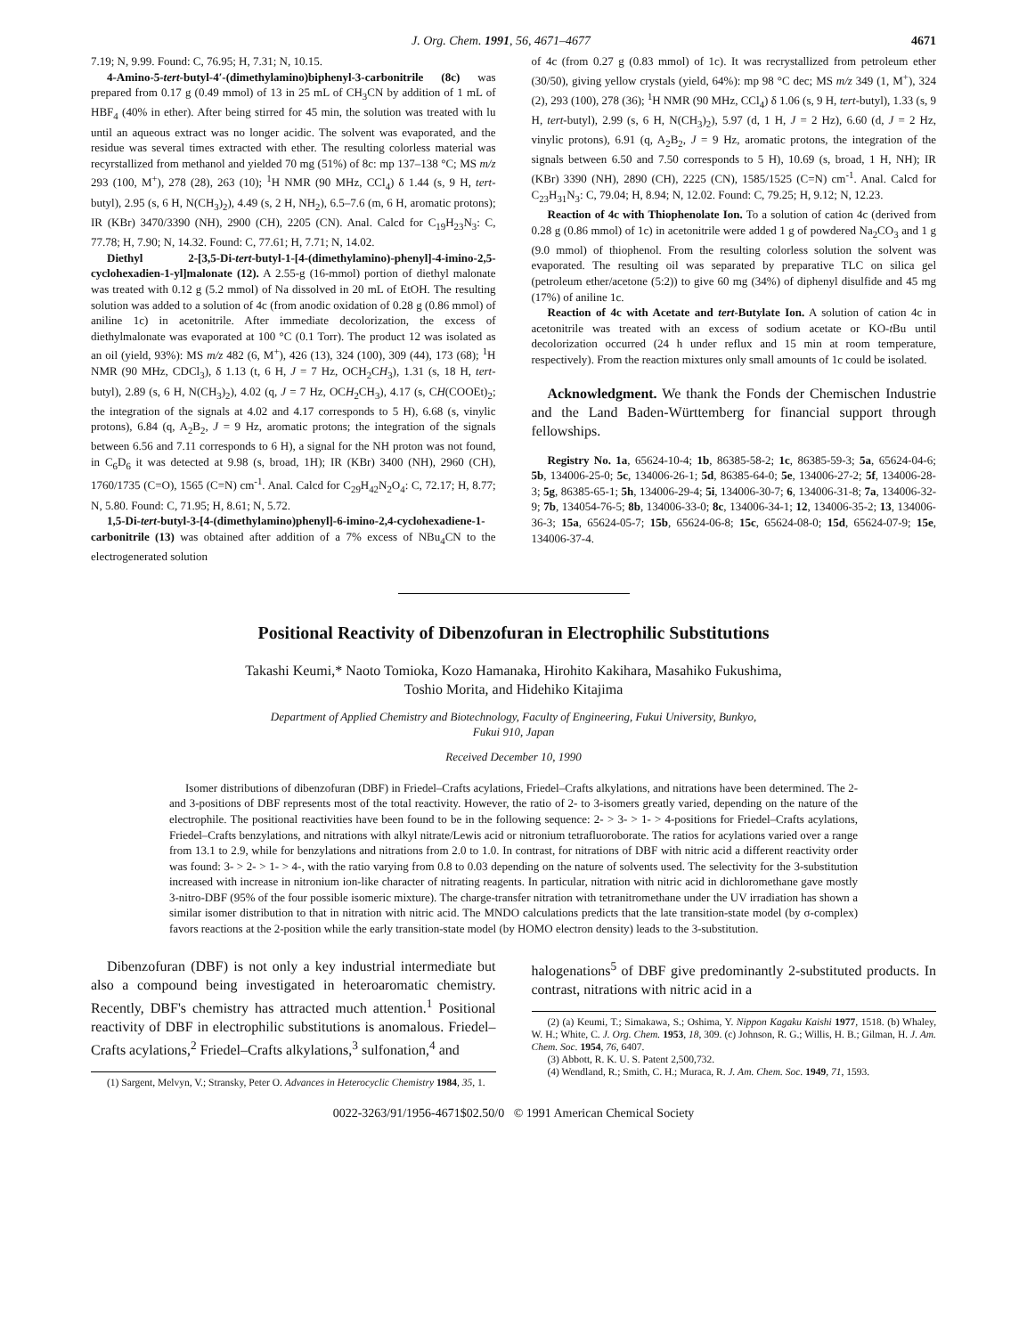J. Org. Chem. 1991, 56, 4671–4677 4671
7.19; N, 9.99. Found: C, 76.95; H, 7.31; N, 10.15.
4-Amino-5-tert-butyl-4′-(dimethylamino)biphenyl-3-carbonitrile (8c) was prepared from 0.17 g (0.49 mmol) of 13 in 25 mL of CH<sub>3</sub>CN by addition of 1 mL of HBF<sub>4</sub> (40% in ether). After being stirred for 45 min, the solution was treated with lu until an aqueous extract was no longer acidic. The solvent was evaporated, and the residue was several times extracted with ether. The resulting colorless material was recyrstallized from methanol and yielded 70 mg (51%) of 8c: mp 137–138 °C; MS m/z 293 (100, M<sup>+</sup>), 278 (28), 263 (10); <sup>1</sup>H NMR (90 MHz, CCl<sub>4</sub>) δ 1.44 (s, 9 H, tert-butyl), 2.95 (s, 6 H, N(CH<sub>3</sub>)<sub>2</sub>), 4.49 (s, 2 H, NH<sub>2</sub>), 6.5–7.6 (m, 6 H, aromatic protons); IR (KBr) 3470/3390 (NH), 2900 (CH), 2205 (CN). Anal. Calcd for C<sub>19</sub>H<sub>23</sub>N<sub>3</sub>: C, 77.78; H, 7.90; N, 14.32. Found: C, 77.61; H, 7.71; N, 14.02.
Diethyl 2-[3,5-Di-tert-butyl-1-[4-(dimethylamino)-phenyl]-4-imino-2,5-cyclohexadien-1-yl]malonate (12). A 2.55-g (16-mmol) portion of diethyl malonate was treated with 0.12 g (5.2 mmol) of Na dissolved in 20 mL of EtOH. The resulting solution was added to a solution of 4c (from anodic oxidation of 0.28 g (0.86 mmol) of aniline 1c) in acetonitrile. After immediate decolorization, the excess of diethylmalonate was evaporated at 100 °C (0.1 Torr). The product 12 was isolated as an oil (yield, 93%): MS m/z 482 (6, M<sup>+</sup>), 426 (13), 324 (100), 309 (44), 173 (68); <sup>1</sup>H NMR (90 MHz, CDCl<sub>3</sub>), δ 1.13 (t, 6 H, J = 7 Hz, OCH<sub>2</sub>CH<sub>3</sub>), 1.31 (s, 18 H, tert-butyl), 2.89 (s, 6 H, N(CH<sub>3</sub>)<sub>2</sub>), 4.02 (q, J = 7 Hz, OCH<sub>2</sub>CH<sub>3</sub>), 4.17 (s, CH(COOEt)<sub>2</sub>; the integration of the signals at 4.02 and 4.17 corresponds to 5 H), 6.68 (s, vinylic protons), 6.84 (q, A<sub>2</sub>B<sub>2</sub>, J = 9 Hz, aromatic protons; the integration of the signals between 6.56 and 7.11 corresponds to 6 H), a signal for the NH proton was not found, in C<sub>6</sub>D<sub>6</sub> it was detected at 9.98 (s, broad, 1H); IR (KBr) 3400 (NH), 2960 (CH), 1760/1735 (C=O), 1565 (C=N) cm<sup>-1</sup>. Anal. Calcd for C<sub>29</sub>H<sub>42</sub>N<sub>2</sub>O<sub>4</sub>: C, 72.17; H, 8.77; N, 5.80. Found: C, 71.95; H, 8.61; N, 5.72.
1,5-Di-tert-butyl-3-[4-(dimethylamino)phenyl]-6-imino-2,4-cyclohexadiene-1-carbonitrile (13) was obtained after addition of a 7% excess of NBu<sub>4</sub>CN to the electrogenerated solution
of 4c (from 0.27 g (0.83 mmol) of 1c). It was recrystallized from petroleum ether (30/50), giving yellow crystals (yield, 64%): mp 98 °C dec; MS m/z 349 (1, M<sup>+</sup>), 324 (2), 293 (100), 278 (36); <sup>1</sup>H NMR (90 MHz, CCl<sub>4</sub>) δ 1.06 (s, 9 H, tert-butyl), 1.33 (s, 9 H, tert-butyl), 2.99 (s, 6 H, N(CH<sub>3</sub>)<sub>2</sub>), 5.97 (d, 1 H, J = 2 Hz), 6.60 (d, J = 2 Hz, vinylic protons), 6.91 (q, A<sub>2</sub>B<sub>2</sub>, J = 9 Hz, aromatic protons, the integration of the signals between 6.50 and 7.50 corresponds to 5 H), 10.69 (s, broad, 1 H, NH); IR (KBr) 3390 (NH), 2890 (CH), 2225 (CN), 1585/1525 (C=N) cm<sup>-1</sup>. Anal. Calcd for C<sub>23</sub>H<sub>31</sub>N<sub>3</sub>: C, 79.04; H, 8.94; N, 12.02. Found: C, 79.25; H, 9.12; N, 12.23.
Reaction of 4c with Thiophenolate Ion. To a solution of cation 4c (derived from 0.28 g (0.86 mmol) of 1c) in acetonitrile were added 1 g of powdered Na<sub>2</sub>CO<sub>3</sub> and 1 g (9.0 mmol) of thiophenol. From the resulting colorless solution the solvent was evaporated. The resulting oil was separated by preparative TLC on silica gel (petroleum ether/acetone (5:2)) to give 60 mg (34%) of diphenyl disulfide and 45 mg (17%) of aniline 1c.
Reaction of 4c with Acetate and tert-Butylate Ion. A solution of cation 4c in acetonitrile was treated with an excess of sodium acetate or KO-t Bu until decolorization occurred (24 h under reflux and 15 min at room temperature, respectively). From the reaction mixtures only small amounts of 1c could be isolated.
Acknowledgment. We thank the Fonds der Chemischen Industrie and the Land Baden-Württemberg for financial support through fellowships.
Registry No. 1a, 65624-10-4; 1b, 86385-58-2; 1c, 86385-59-3; 5a, 65624-04-6; 5b, 134006-25-0; 5c, 134006-26-1; 5d, 86385-64-0; 5e, 134006-27-2; 5f, 134006-28-3; 5g, 86385-65-1; 5h, 134006-29-4; 5i, 134006-30-7; 6, 134006-31-8; 7a, 134006-32-9; 7b, 134054-76-5; 8b, 134006-33-0; 8c, 134006-34-1; 12, 134006-35-2; 13, 134006-36-3; 15a, 65624-05-7; 15b, 65624-06-8; 15c, 65624-08-0; 15d, 65624-07-9; 15e, 134006-37-4.
Positional Reactivity of Dibenzofuran in Electrophilic Substitutions
Takashi Keumi,* Naoto Tomioka, Kozo Hamanaka, Hirohito Kakihara, Masahiko Fukushima,
Toshio Morita, and Hidehiko Kitajima
Department of Applied Chemistry and Biotechnology, Faculty of Engineering, Fukui University, Bunkyo,
Fukui 910, Japan
Received December 10, 1990
Isomer distributions of dibenzofuran (DBF) in Friedel–Crafts acylations, Friedel–Crafts alkylations, and nitrations have been determined. The 2- and 3-positions of DBF represents most of the total reactivity. However, the ratio of 2- to 3-isomers greatly varied, depending on the nature of the electrophile. The positional reactivities have been found to be in the following sequence: 2- > 3- > 1- > 4-positions for Friedel–Crafts acylations, Friedel–Crafts benzylations, and nitrations with alkyl nitrate/Lewis acid or nitronium tetrafluoroborate. The ratios for acylations varied over a range from 13.1 to 2.9, while for benzylations and nitrations from 2.0 to 1.0. In contrast, for nitrations of DBF with nitric acid a different reactivity order was found: 3- > 2- > 1- > 4-, with the ratio varying from 0.8 to 0.03 depending on the nature of solvents used. The selectivity for the 3-substitution increased with increase in nitronium ion-like character of nitrating reagents. In particular, nitration with nitric acid in dichloromethane gave mostly 3-nitro-DBF (95% of the four possible isomeric mixture). The charge-transfer nitration with tetranitromethane under the UV irradiation has shown a similar isomer distribution to that in nitration with nitric acid. The MNDO calculations predicts that the late transition-state model (by σ-complex) favors reactions at the 2-position while the early transition-state model (by HOMO electron density) leads to the 3-substitution.
Dibenzofuran (DBF) is not only a key industrial intermediate but also a compound being investigated in heteroaromatic chemistry. Recently, DBF's chemistry has attracted much attention.<sup>1</sup> Positional reactivity of DBF in electrophilic substitutions is anomalous. Friedel–Crafts acylations,<sup>2</sup> Friedel–Crafts alkylations,<sup>3</sup> sulfonation,<sup>4</sup> and
(1) Sargent, Melvyn, V.; Stransky, Peter O. Advances in Heterocyclic Chemistry 1984, 35, 1.
halogenations<sup>5</sup> of DBF give predominantly 2-substituted products. In contrast, nitrations with nitric acid in a
(2) (a) Keumi, T.; Simakawa, S.; Oshima, Y. Nippon Kagaku Kaishi 1977, 1518. (b) Whaley, W. H.; White, C. J. Org. Chem. 1953, 18, 309. (c) Johnson, R. G.; Willis, H. B.; Gilman, H. J. Am. Chem. Soc. 1954, 76, 6407.
(3) Abbott, R. K. U. S. Patent 2,500,732.
(4) Wendland, R.; Smith, C. H.; Muraca, R. J. Am. Chem. Soc. 1949, 71, 1593.
0022-3263/91/1956-4671$02.50/0 © 1991 American Chemical Society